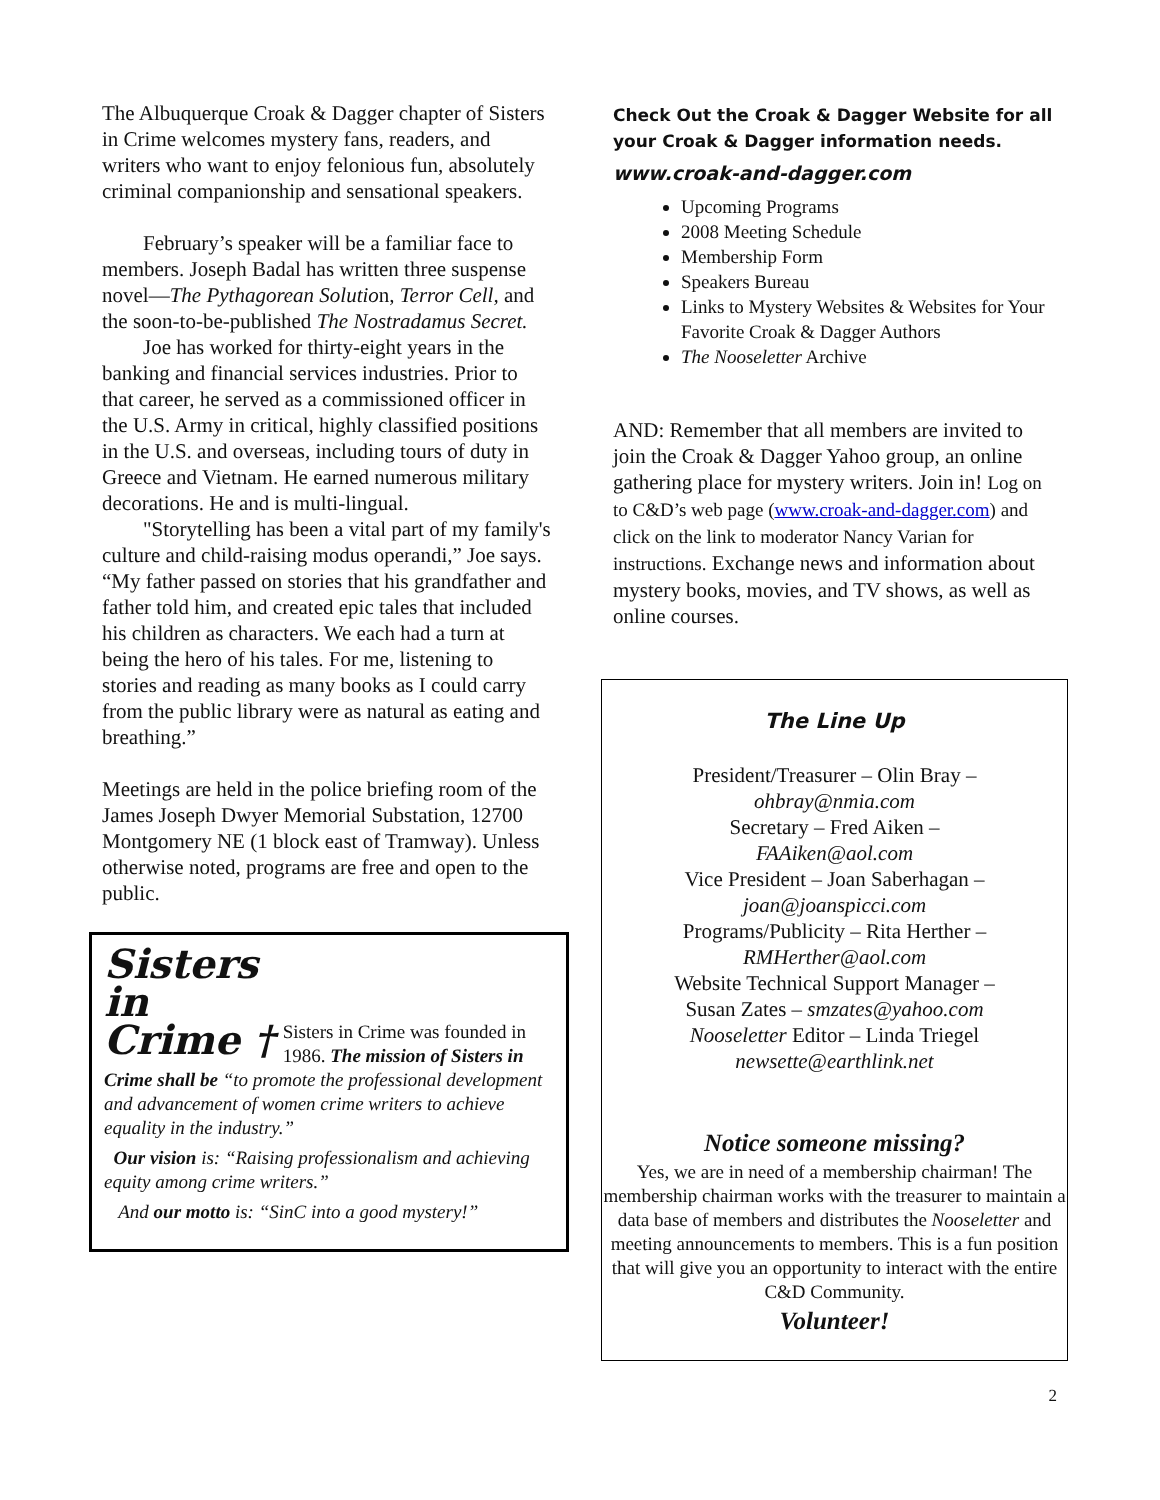The Albuquerque Croak & Dagger chapter of Sisters in Crime welcomes mystery fans, readers, and writers who want to enjoy felonious fun, absolutely criminal companionship and sensational speakers.
February’s speaker will be a familiar face to members. Joseph Badal has written three suspense novel—The Pythagorean Solution, Terror Cell, and the soon-to-be-published The Nostradamus Secret.
Joe has worked for thirty-eight years in the banking and financial services industries. Prior to that career, he served as a commissioned officer in the U.S. Army in critical, highly classified positions in the U.S. and overseas, including tours of duty in Greece and Vietnam. He earned numerous military decorations. He and is multi-lingual.
"Storytelling has been a vital part of my family's culture and child-raising modus operandi,” Joe says. “My father passed on stories that his grandfather and father told him, and created epic tales that included his children as characters. We each had a turn at being the hero of his tales. For me, listening to stories and reading as many books as I could carry from the public library were as natural as eating and breathing.”
Meetings are held in the police briefing room of the James Joseph Dwyer Memorial Substation, 12700 Montgomery NE (1 block east of Tramway). Unless otherwise noted, programs are free and open to the public.
Sisters
in
Crime †
Sisters in Crime was founded in 1986. The mission of Sisters in Crime shall be “to promote the professional development and advancement of women crime writers to achieve equality in the industry.”
Our vision is: “Raising professionalism and achieving equity among crime writers.”
And our motto is: “SinC into a good mystery!”
Check Out the Croak & Dagger Website for all your Croak & Dagger information needs.
www.croak-and-dagger.com
Upcoming Programs
2008 Meeting Schedule
Membership Form
Speakers Bureau
Links to Mystery Websites & Websites for Your Favorite Croak & Dagger Authors
The Nooseletter Archive
AND: Remember that all members are invited to join the Croak & Dagger Yahoo group, an online gathering place for mystery writers. Join in! Log on to C&D’s web page (www.croak-and-dagger.com) and click on the link to moderator Nancy Varian for instructions. Exchange news and information about mystery books, movies, and TV shows, as well as online courses.
The Line Up
President/Treasurer – Olin Bray –
ohbray@nmia.com
Secretary – Fred Aiken –
FAAiken@aol.com
Vice President – Joan Saberhagan –
joan@joanspicci.com
Programs/Publicity – Rita Herther –
RMHerther@aol.com
Website Technical Support Manager –
Susan Zates – smzates@yahoo.com
Nooseletter Editor – Linda Triegel
newsette@earthlink.net
Notice someone missing?
Yes, we are in need of a membership chairman! The membership chairman works with the treasurer to maintain a data base of members and distributes the Nooseletter and meeting announcements to members. This is a fun position that will give you an opportunity to interact with the entire C&D Community.
Volunteer!
2